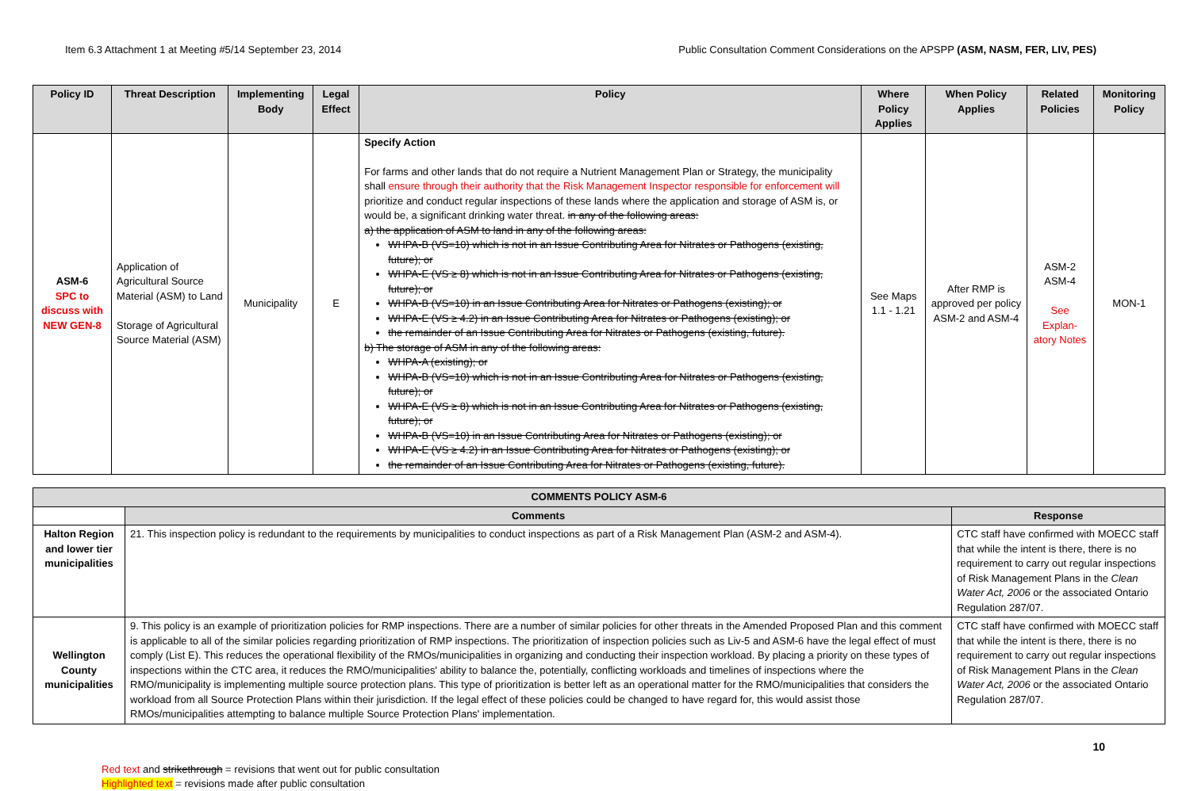Item 6.3 Attachment 1 at Meeting #5/14 September 23, 2014 Public Consultation Comment Considerations on the APSPP (ASM, NASM, FER, LIV, PES)
| Policy ID | Threat Description | Implementing Body | Legal Effect | Policy | Where Policy Applies | When Policy Applies | Related Policies | Monitoring Policy |
| --- | --- | --- | --- | --- | --- | --- | --- | --- |
| ASM-6 SPC to discuss with NEW GEN-8 | Application of Agricultural Source Material (ASM) to Land Storage of Agricultural Source Material (ASM) | Municipality | E | Specify Action For farms and other lands that do not require a Nutrient Management Plan or Strategy, the municipality shall ensure through their authority that the Risk Management Inspector responsible for enforcement will prioritize and conduct regular inspections of these lands where the application and storage of ASM is, or would be, a significant drinking water threat. in any of the following areas: a) the application of ASM to land in any of the following areas: WHPA-B (VS=10) which is not in an Issue Contributing Area for Nitrates or Pathogens (existing, future); or WHPA-E (VS ≥ 8) which is not in an Issue Contributing Area for Nitrates or Pathogens (existing, future); or WHPA-B (VS=10) in an Issue Contributing Area for Nitrates or Pathogens (existing); or WHPA-E (VS ≥ 4.2) in an Issue Contributing Area for Nitrates or Pathogens (existing); or the remainder of an Issue Contributing Area for Nitrates or Pathogens (existing, future). b) The storage of ASM in any of the following areas: WHPA-A (existing); or WHPA-B (VS=10) which is not in an Issue Contributing Area for Nitrates or Pathogens (existing, future); or WHPA-E (VS ≥ 8) which is not in an Issue Contributing Area for Nitrates or Pathogens (existing, future); or WHPA-B (VS=10) in an Issue Contributing Area for Nitrates or Pathogens (existing); or WHPA-E (VS ≥ 4.2) in an Issue Contributing Area for Nitrates or Pathogens (existing); or the remainder of an Issue Contributing Area for Nitrates or Pathogens (existing, future). | See Maps 1.1 - 1.21 | After RMP is approved per policy ASM-2 and ASM-4 | ASM-2 ASM-4 See Explan-atory Notes | MON-1 |
| COMMENTS POLICY ASM-6 | | |
| --- | --- | --- |
| | Comments | Response |
| Halton Region and lower tier municipalities | 21. This inspection policy is redundant to the requirements by municipalities to conduct inspections as part of a Risk Management Plan (ASM-2 and ASM-4). | CTC staff have confirmed with MOECC staff that while the intent is there, there is no requirement to carry out regular inspections of Risk Management Plans in the Clean Water Act, 2006 or the associated Ontario Regulation 287/07. |
| Wellington County municipalities | 9. This policy is an example of prioritization policies for RMP inspections. There are a number of similar policies for other threats in the Amended Proposed Plan and this comment is applicable to all of the similar policies regarding prioritization of RMP inspections. The prioritization of inspection policies such as Liv-5 and ASM-6 have the legal effect of must comply (List E). This reduces the operational flexibility of the RMOs/municipalities in organizing and conducting their inspection workload. By placing a priority on these types of inspections within the CTC area, it reduces the RMO/municipalities' ability to balance the, potentially, conflicting workloads and timelines of inspections where the RMO/municipality is implementing multiple source protection plans. This type of prioritization is better left as an operational matter for the RMO/municipalities that considers the workload from all Source Protection Plans within their jurisdiction. If the legal effect of these policies could be changed to have regard for, this would assist those RMOs/municipalities attempting to balance multiple Source Protection Plans' implementation. | CTC staff have confirmed with MOECC staff that while the intent is there, there is no requirement to carry out regular inspections of Risk Management Plans in the Clean Water Act, 2006 or the associated Ontario Regulation 287/07. |
10
Red text and strikethrough = revisions that went out for public consultation
Highlighted text = revisions made after public consultation